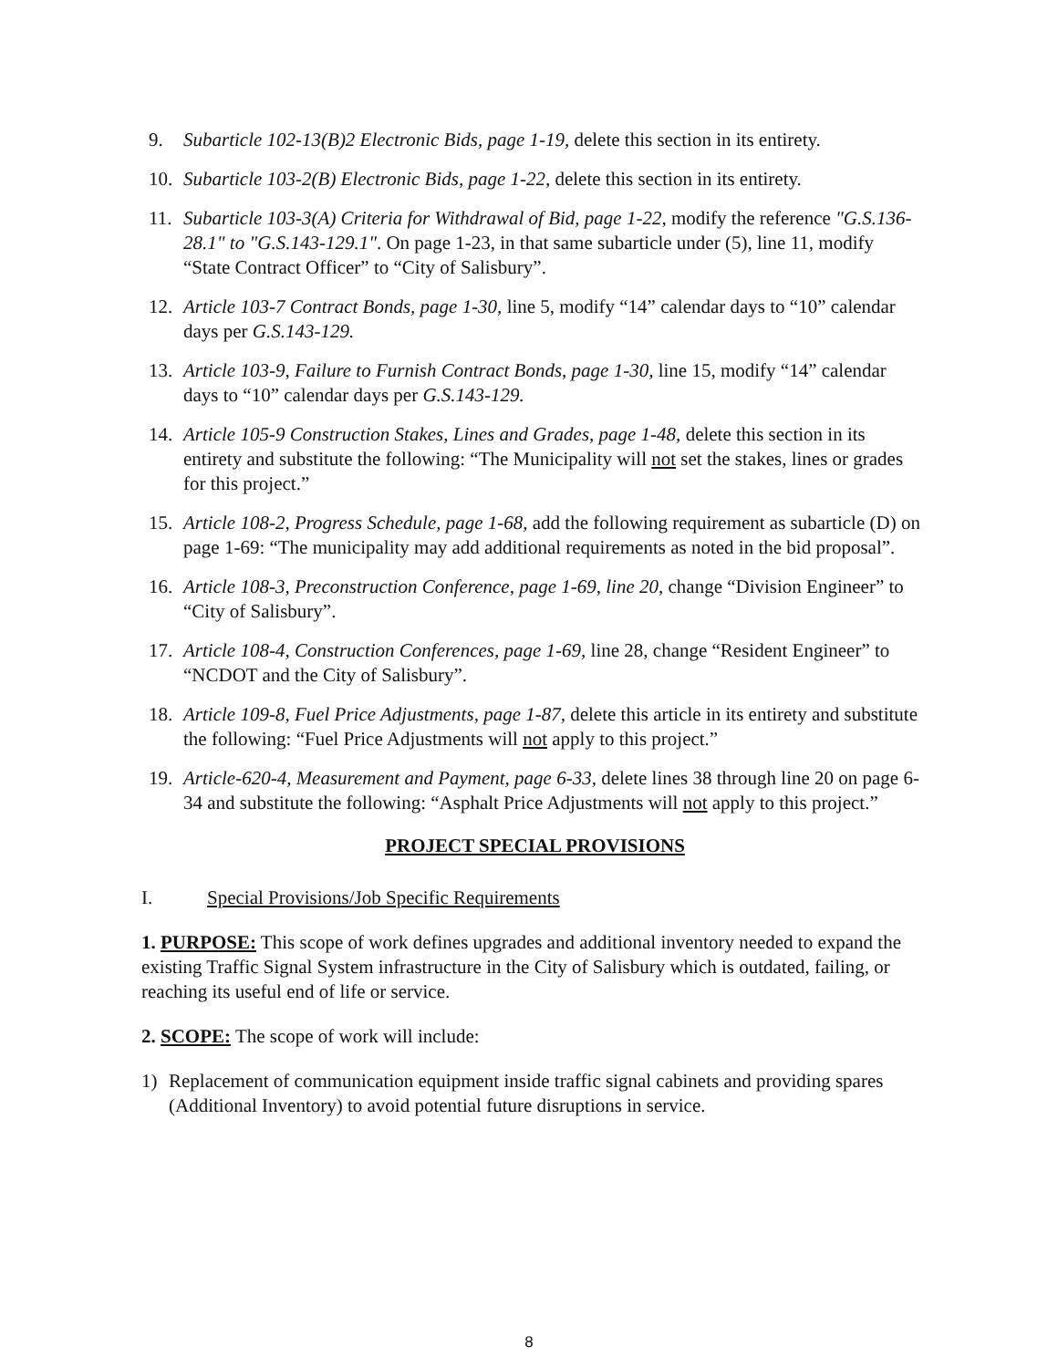9. Subarticle 102-13(B)2 Electronic Bids, page 1-19, delete this section in its entirety.
10. Subarticle 103-2(B) Electronic Bids, page 1-22, delete this section in its entirety.
11. Subarticle 103-3(A) Criteria for Withdrawal of Bid, page 1-22, modify the reference "G.S.136-28.1" to "G.S.143-129.1". On page 1-23, in that same subarticle under (5), line 11, modify “State Contract Officer” to “City of Salisbury”.
12. Article 103-7 Contract Bonds, page 1-30, line 5, modify “14” calendar days to “10” calendar days per G.S.143-129.
13. Article 103-9, Failure to Furnish Contract Bonds, page 1-30, line 15, modify “14” calendar days to “10” calendar days per G.S.143-129.
14. Article 105-9 Construction Stakes, Lines and Grades, page 1-48, delete this section in its entirety and substitute the following: “The Municipality will not set the stakes, lines or grades for this project.”
15. Article 108-2, Progress Schedule, page 1-68, add the following requirement as subarticle (D) on page 1-69: “The municipality may add additional requirements as noted in the bid proposal”.
16. Article 108-3, Preconstruction Conference, page 1-69, line 20, change “Division Engineer” to “City of Salisbury”.
17. Article 108-4, Construction Conferences, page 1-69, line 28, change “Resident Engineer” to “NCDOT and the City of Salisbury”.
18. Article 109-8, Fuel Price Adjustments, page 1-87, delete this article in its entirety and substitute the following: “Fuel Price Adjustments will not apply to this project.”
19. Article-620-4, Measurement and Payment, page 6-33, delete lines 38 through line 20 on page 6-34 and substitute the following: “Asphalt Price Adjustments will not apply to this project.”
PROJECT SPECIAL PROVISIONS
I. Special Provisions/Job Specific Requirements
1. PURPOSE: This scope of work defines upgrades and additional inventory needed to expand the existing Traffic Signal System infrastructure in the City of Salisbury which is outdated, failing, or reaching its useful end of life or service.
2. SCOPE: The scope of work will include:
1) Replacement of communication equipment inside traffic signal cabinets and providing spares (Additional Inventory) to avoid potential future disruptions in service.
8